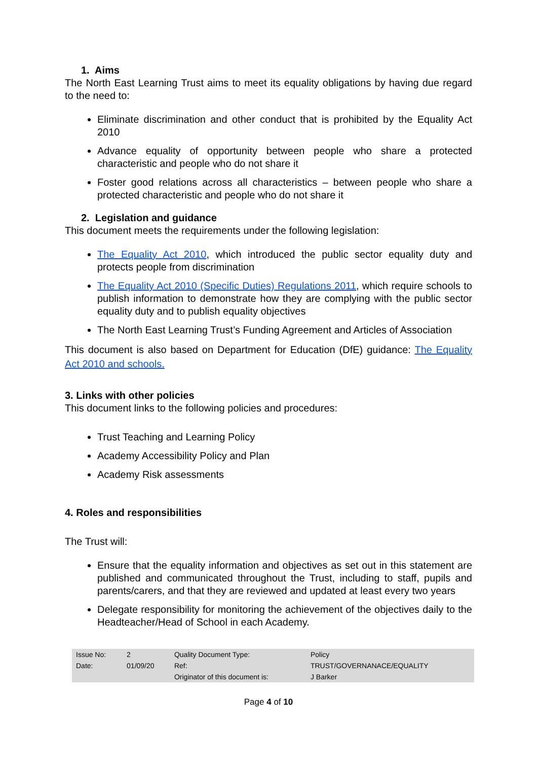1. Aims
The North East Learning Trust aims to meet its equality obligations by having due regard to the need to:
Eliminate discrimination and other conduct that is prohibited by the Equality Act 2010
Advance equality of opportunity between people who share a protected characteristic and people who do not share it
Foster good relations across all characteristics – between people who share a protected characteristic and people who do not share it
2. Legislation and guidance
This document meets the requirements under the following legislation:
The Equality Act 2010, which introduced the public sector equality duty and protects people from discrimination
The Equality Act 2010 (Specific Duties) Regulations 2011, which require schools to publish information to demonstrate how they are complying with the public sector equality duty and to publish equality objectives
The North East Learning Trust’s Funding Agreement and Articles of Association
This document is also based on Department for Education (DfE) guidance: The Equality Act 2010 and schools.
3. Links with other policies
This document links to the following policies and procedures:
Trust Teaching and Learning Policy
Academy Accessibility Policy and Plan
Academy Risk assessments
4. Roles and responsibilities
The Trust will:
Ensure that the equality information and objectives as set out in this statement are published and communicated throughout the Trust, including to staff, pupils and parents/carers, and that they are reviewed and updated at least every two years
Delegate responsibility for monitoring the achievement of the objectives daily to the Headteacher/Head of School in each Academy.
| Issue No: | 2 | Quality Document Type: | Policy |
| Date: | 01/09/20 | Ref: | TRUST/GOVERNANACE/EQUALITY |
| | | Originator of this document is: | J Barker |
Page 4 of 10